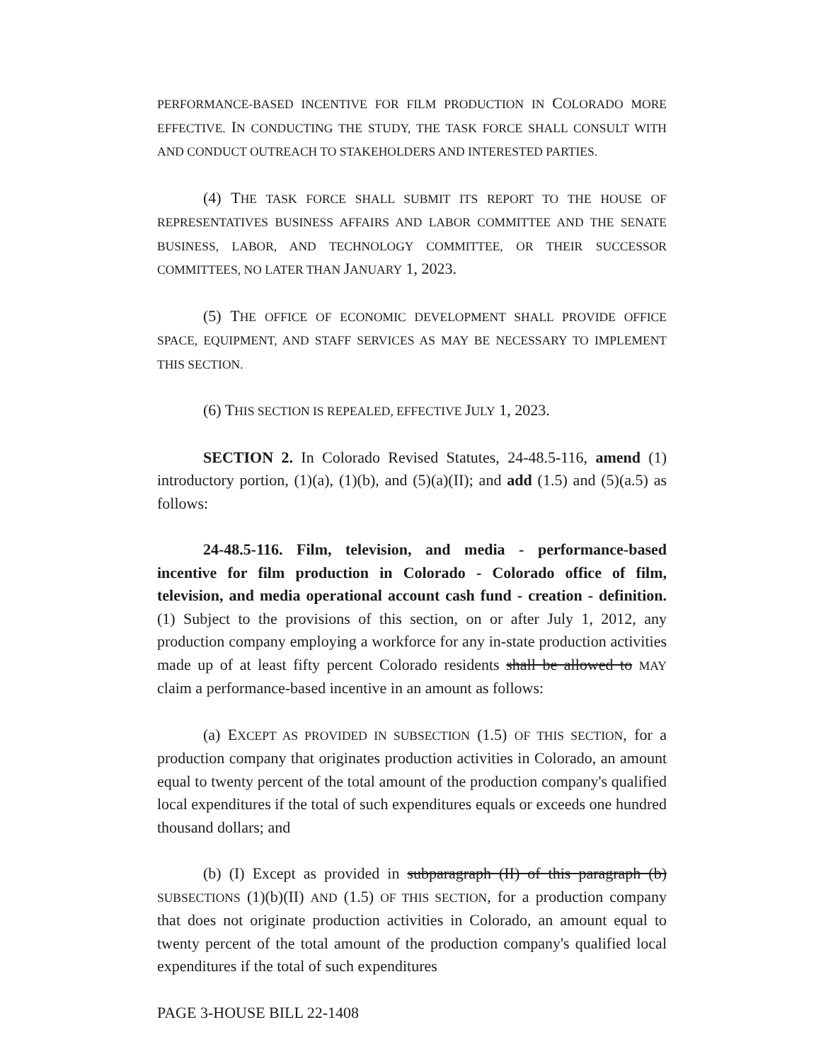PERFORMANCE-BASED INCENTIVE FOR FILM PRODUCTION IN COLORADO MORE EFFECTIVE. IN CONDUCTING THE STUDY, THE TASK FORCE SHALL CONSULT WITH AND CONDUCT OUTREACH TO STAKEHOLDERS AND INTERESTED PARTIES.
(4) THE TASK FORCE SHALL SUBMIT ITS REPORT TO THE HOUSE OF REPRESENTATIVES BUSINESS AFFAIRS AND LABOR COMMITTEE AND THE SENATE BUSINESS, LABOR, AND TECHNOLOGY COMMITTEE, OR THEIR SUCCESSOR COMMITTEES, NO LATER THAN JANUARY 1, 2023.
(5) THE OFFICE OF ECONOMIC DEVELOPMENT SHALL PROVIDE OFFICE SPACE, EQUIPMENT, AND STAFF SERVICES AS MAY BE NECESSARY TO IMPLEMENT THIS SECTION.
(6) THIS SECTION IS REPEALED, EFFECTIVE JULY 1, 2023.
SECTION 2. In Colorado Revised Statutes, 24-48.5-116, amend (1) introductory portion, (1)(a), (1)(b), and (5)(a)(II); and add (1.5) and (5)(a.5) as follows:
24-48.5-116. Film, television, and media - performance-based incentive for film production in Colorado - Colorado office of film, television, and media operational account cash fund - creation - definition. (1) Subject to the provisions of this section, on or after July 1, 2012, any production company employing a workforce for any in-state production activities made up of at least fifty percent Colorado residents shall be allowed to MAY claim a performance-based incentive in an amount as follows:
(a) EXCEPT AS PROVIDED IN SUBSECTION (1.5) OF THIS SECTION, for a production company that originates production activities in Colorado, an amount equal to twenty percent of the total amount of the production company's qualified local expenditures if the total of such expenditures equals or exceeds one hundred thousand dollars; and
(b) (I) Except as provided in subparagraph (II) of this paragraph (b) SUBSECTIONS (1)(b)(II) AND (1.5) OF THIS SECTION, for a production company that does not originate production activities in Colorado, an amount equal to twenty percent of the total amount of the production company's qualified local expenditures if the total of such expenditures
PAGE 3-HOUSE BILL 22-1408